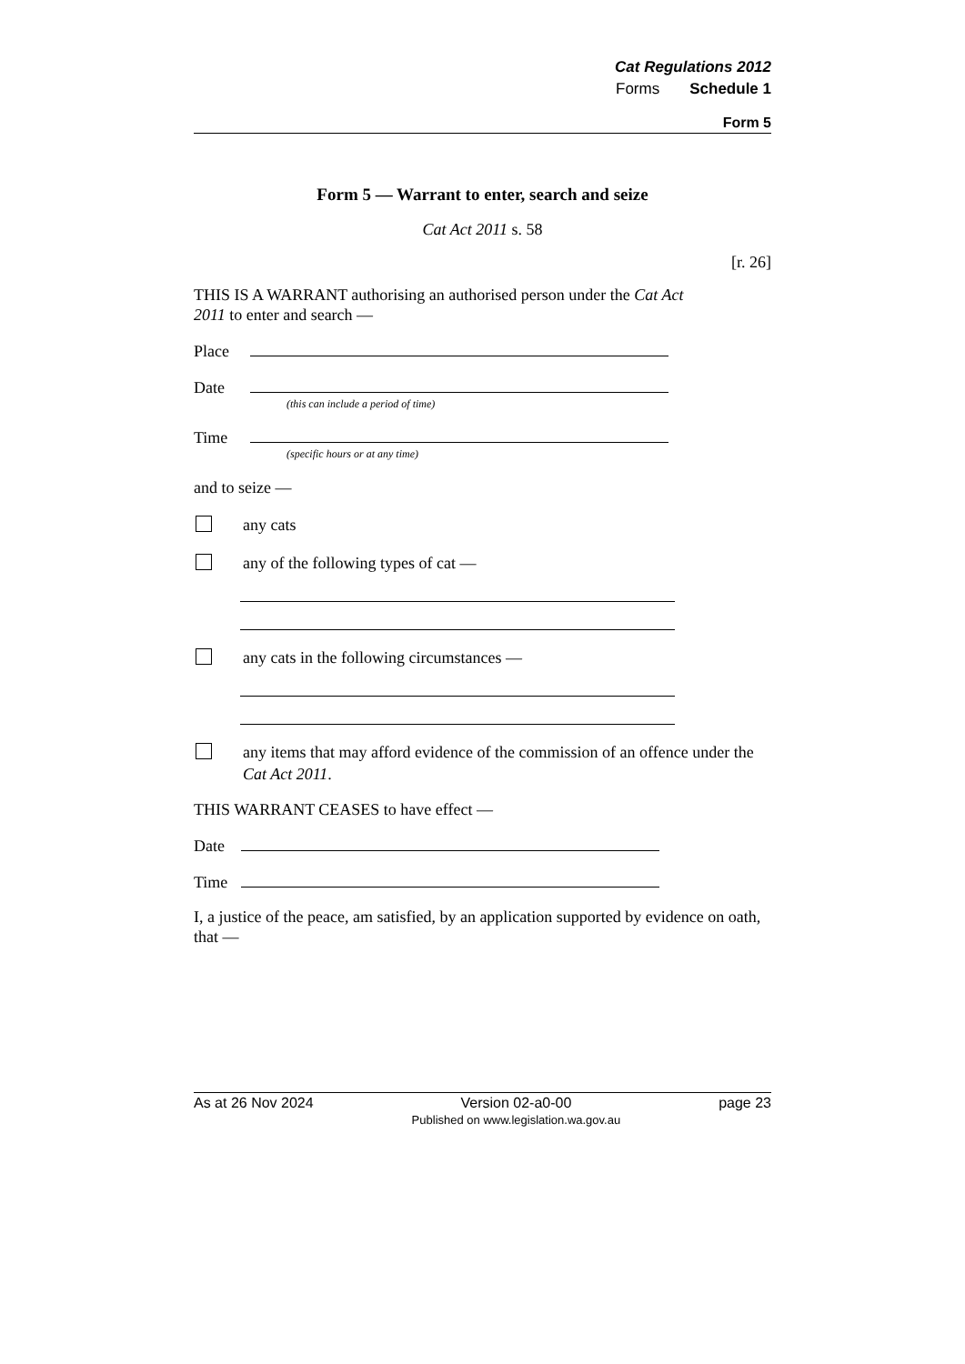Cat Regulations 2012
Forms Schedule 1
Form 5
Form 5 — Warrant to enter, search and seize
Cat Act 2011 s. 58
[r. 26]
THIS IS A WARRANT authorising an authorised person under the Cat Act 2011 to enter and search —
Place
Date
(this can include a period of time)
Time
(specific hours or at any time)
and to seize —
any cats
any of the following types of cat —
any cats in the following circumstances —
any items that may afford evidence of the commission of an offence under the Cat Act 2011.
THIS WARRANT CEASES to have effect —
Date
Time
I, a justice of the peace, am satisfied, by an application supported by evidence on oath, that —
As at 26 Nov 2024 Version 02-a0-00
Published on www.legislation.wa.gov.au page 23